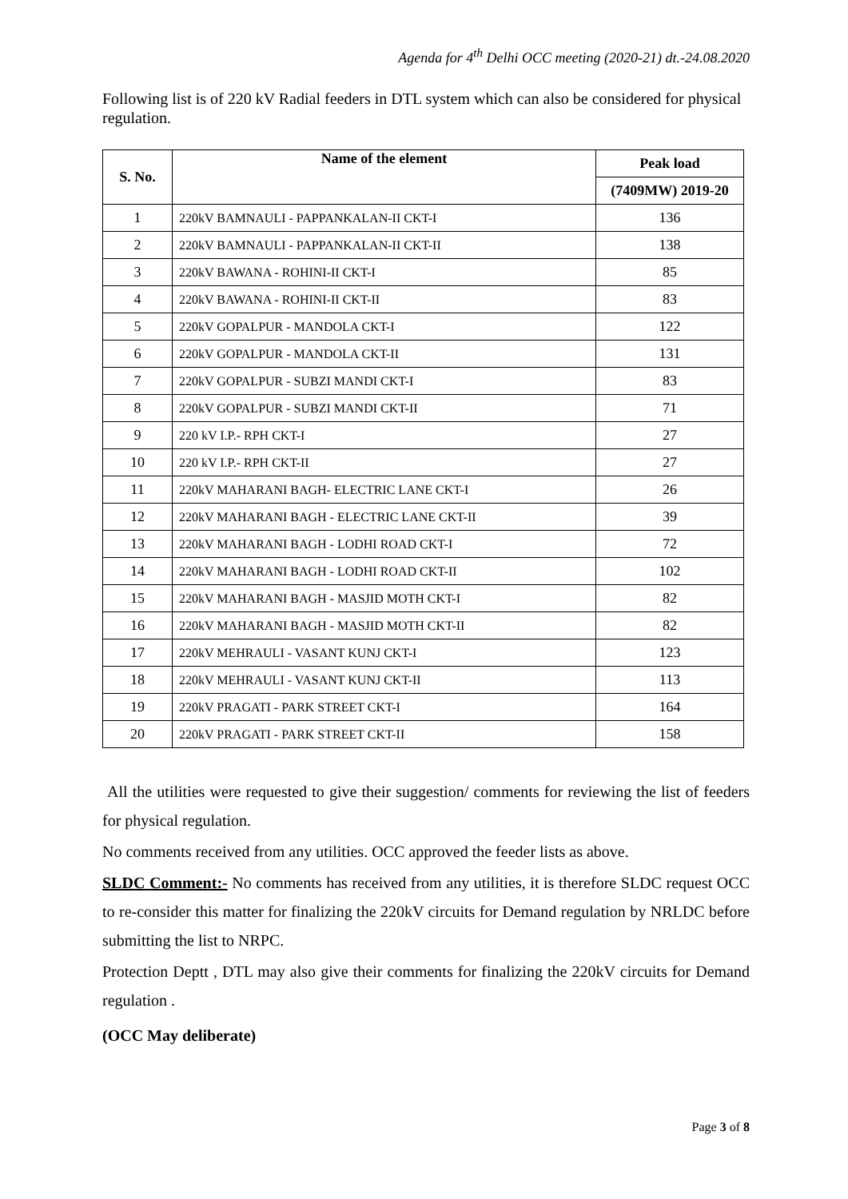Agenda for 4<sup>th</sup> Delhi OCC meeting (2020-21) dt.-24.08.2020
Following list is of 220 kV Radial feeders in DTL system which can also be considered for physical regulation.
| S. No. | Name of the element | Peak load |
| --- | --- | --- |
| | | (7409MW) 2019-20 |
| 1 | 220kV BAMNAULI - PAPPANKALAN-II CKT-I | 136 |
| 2 | 220kV BAMNAULI - PAPPANKALAN-II CKT-II | 138 |
| 3 | 220kV BAWANA - ROHINI-II CKT-I | 85 |
| 4 | 220kV BAWANA - ROHINI-II CKT-II | 83 |
| 5 | 220kV GOPALPUR - MANDOLA CKT-I | 122 |
| 6 | 220kV GOPALPUR - MANDOLA CKT-II | 131 |
| 7 | 220kV GOPALPUR - SUBZI MANDI CKT-I | 83 |
| 8 | 220kV GOPALPUR - SUBZI MANDI CKT-II | 71 |
| 9 | 220 kV I.P.- RPH CKT-I | 27 |
| 10 | 220 kV I.P.- RPH CKT-II | 27 |
| 11 | 220kV MAHARANI BAGH- ELECTRIC LANE CKT-I | 26 |
| 12 | 220kV MAHARANI BAGH - ELECTRIC LANE CKT-II | 39 |
| 13 | 220kV MAHARANI BAGH - LODHI ROAD CKT-I | 72 |
| 14 | 220kV MAHARANI BAGH - LODHI ROAD CKT-II | 102 |
| 15 | 220kV MAHARANI BAGH - MASJID MOTH CKT-I | 82 |
| 16 | 220kV MAHARANI BAGH - MASJID MOTH CKT-II | 82 |
| 17 | 220kV MEHRAULI - VASANT KUNJ CKT-I | 123 |
| 18 | 220kV MEHRAULI - VASANT KUNJ CKT-II | 113 |
| 19 | 220kV PRAGATI - PARK STREET CKT-I | 164 |
| 20 | 220kV PRAGATI - PARK STREET CKT-II | 158 |
All the utilities were requested to give their suggestion/ comments for reviewing the list of feeders for physical regulation.
No comments received from any utilities. OCC approved the feeder lists as above.
SLDC Comment:- No comments has received from any utilities, it is therefore SLDC request OCC to re-consider this matter for finalizing the 220kV circuits for Demand regulation by NRLDC before submitting the list to NRPC.
Protection Deptt , DTL may also give their comments for finalizing the 220kV circuits for Demand regulation .
(OCC May deliberate)
Page 3 of 8